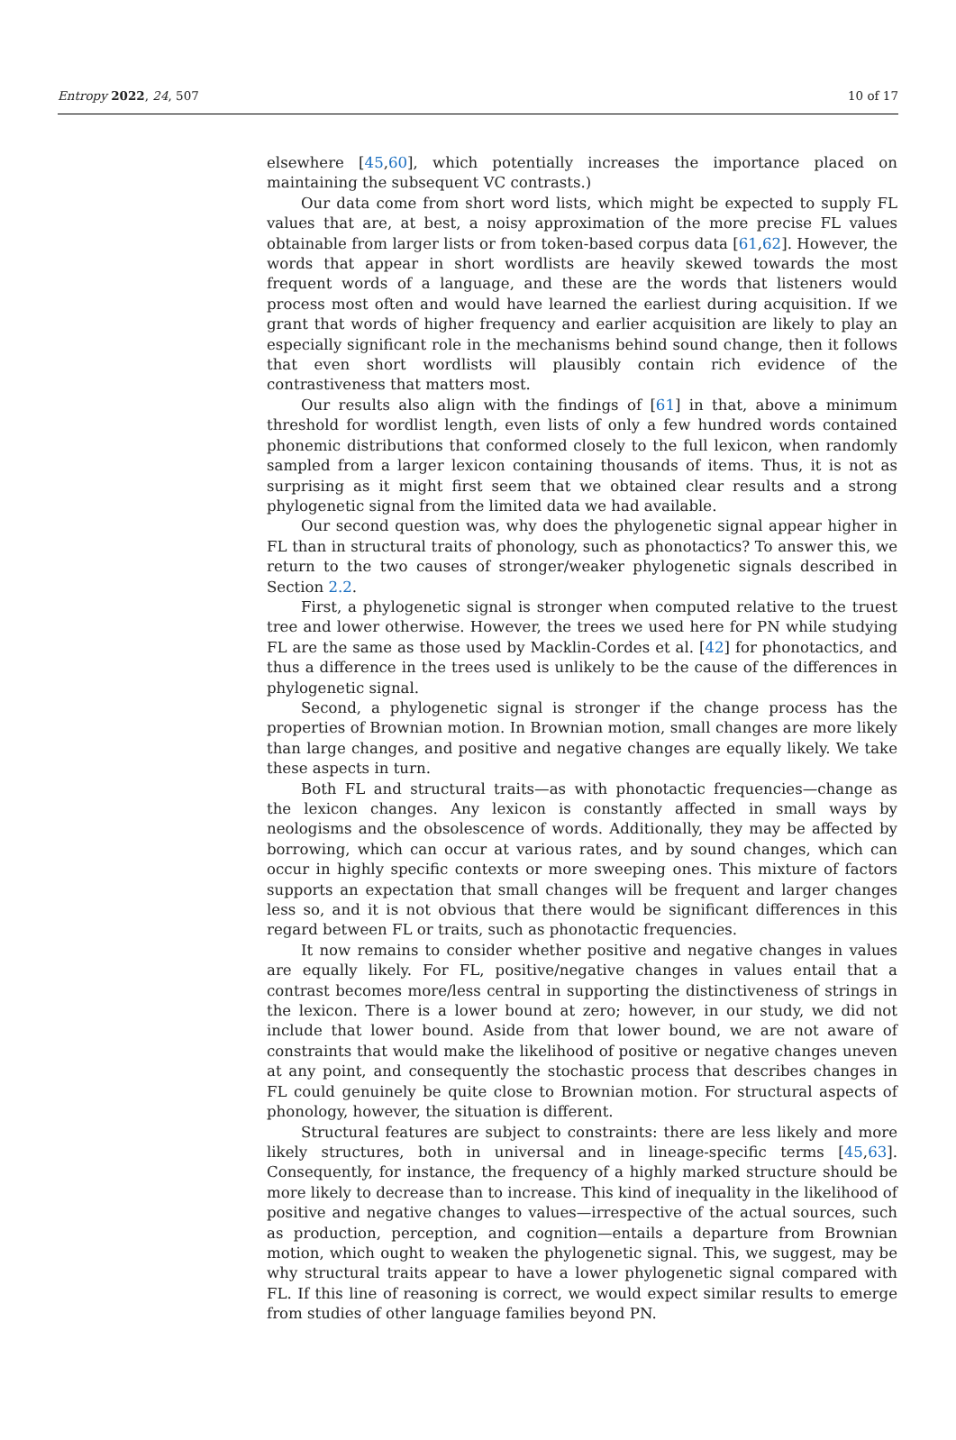Entropy 2022, 24, 507 10 of 17
elsewhere [45,60], which potentially increases the importance placed on maintaining the subsequent VC contrasts.)
Our data come from short word lists, which might be expected to supply FL values that are, at best, a noisy approximation of the more precise FL values obtainable from larger lists or from token-based corpus data [61,62]. However, the words that appear in short wordlists are heavily skewed towards the most frequent words of a language, and these are the words that listeners would process most often and would have learned the earliest during acquisition. If we grant that words of higher frequency and earlier acquisition are likely to play an especially significant role in the mechanisms behind sound change, then it follows that even short wordlists will plausibly contain rich evidence of the contrastiveness that matters most.
Our results also align with the findings of [61] in that, above a minimum threshold for wordlist length, even lists of only a few hundred words contained phonemic distributions that conformed closely to the full lexicon, when randomly sampled from a larger lexicon containing thousands of items. Thus, it is not as surprising as it might first seem that we obtained clear results and a strong phylogenetic signal from the limited data we had available.
Our second question was, why does the phylogenetic signal appear higher in FL than in structural traits of phonology, such as phonotactics? To answer this, we return to the two causes of stronger/weaker phylogenetic signals described in Section 2.2.
First, a phylogenetic signal is stronger when computed relative to the truest tree and lower otherwise. However, the trees we used here for PN while studying FL are the same as those used by Macklin-Cordes et al. [42] for phonotactics, and thus a difference in the trees used is unlikely to be the cause of the differences in phylogenetic signal.
Second, a phylogenetic signal is stronger if the change process has the properties of Brownian motion. In Brownian motion, small changes are more likely than large changes, and positive and negative changes are equally likely. We take these aspects in turn.
Both FL and structural traits—as with phonotactic frequencies—change as the lexicon changes. Any lexicon is constantly affected in small ways by neologisms and the obsolescence of words. Additionally, they may be affected by borrowing, which can occur at various rates, and by sound changes, which can occur in highly specific contexts or more sweeping ones. This mixture of factors supports an expectation that small changes will be frequent and larger changes less so, and it is not obvious that there would be significant differences in this regard between FL or traits, such as phonotactic frequencies.
It now remains to consider whether positive and negative changes in values are equally likely. For FL, positive/negative changes in values entail that a contrast becomes more/less central in supporting the distinctiveness of strings in the lexicon. There is a lower bound at zero; however, in our study, we did not include that lower bound. Aside from that lower bound, we are not aware of constraints that would make the likelihood of positive or negative changes uneven at any point, and consequently the stochastic process that describes changes in FL could genuinely be quite close to Brownian motion. For structural aspects of phonology, however, the situation is different.
Structural features are subject to constraints: there are less likely and more likely structures, both in universal and in lineage-specific terms [45,63]. Consequently, for instance, the frequency of a highly marked structure should be more likely to decrease than to increase. This kind of inequality in the likelihood of positive and negative changes to values—irrespective of the actual sources, such as production, perception, and cognition—entails a departure from Brownian motion, which ought to weaken the phylogenetic signal. This, we suggest, may be why structural traits appear to have a lower phylogenetic signal compared with FL. If this line of reasoning is correct, we would expect similar results to emerge from studies of other language families beyond PN.